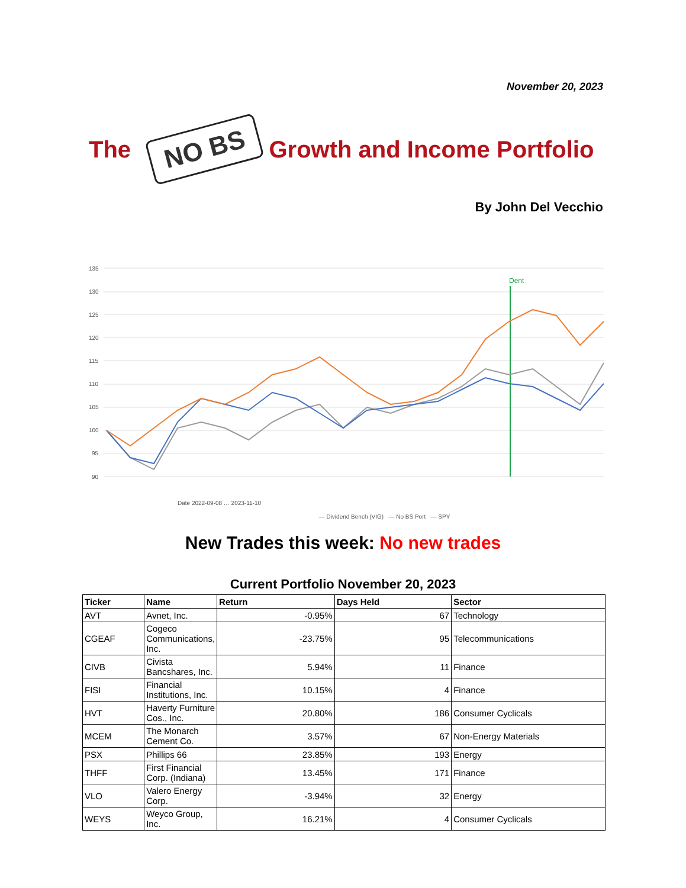November 20, 2023
The
NO BS
Growth and Income Portfolio
By John Del Vecchio
135
130
125
120
115
110
105
100
95
90
Dent
Date 2022-09-08 … 2023-11-10
— Dividend Bench (VIG) — No BS Port — SPY
New Trades this week: No new trades
Current Portfolio November 20, 2023
| Ticker | Name | Return | Days Held | Sector |
| --- | --- | --- | --- | --- |
| AVT | Avnet, Inc. | -0.95% | 67 | Technology |
| CGEAF | Cogeco Communications, Inc. | -23.75% | 95 | Telecommunications |
| CIVB | Civista Bancshares, Inc. | 5.94% | 11 | Finance |
| FISI | Financial Institutions, Inc. | 10.15% | 4 | Finance |
| HVT | Haverty Furniture Cos., Inc. | 20.80% | 186 | Consumer Cyclicals |
| MCEM | The Monarch Cement Co. | 3.57% | 67 | Non-Energy Materials |
| PSX | Phillips 66 | 23.85% | 193 | Energy |
| THFF | First Financial Corp. (Indiana) | 13.45% | 171 | Finance |
| VLO | Valero Energy Corp. | -3.94% | 32 | Energy |
| WEYS | Weyco Group, Inc. | 16.21% | 4 | Consumer Cyclicals |